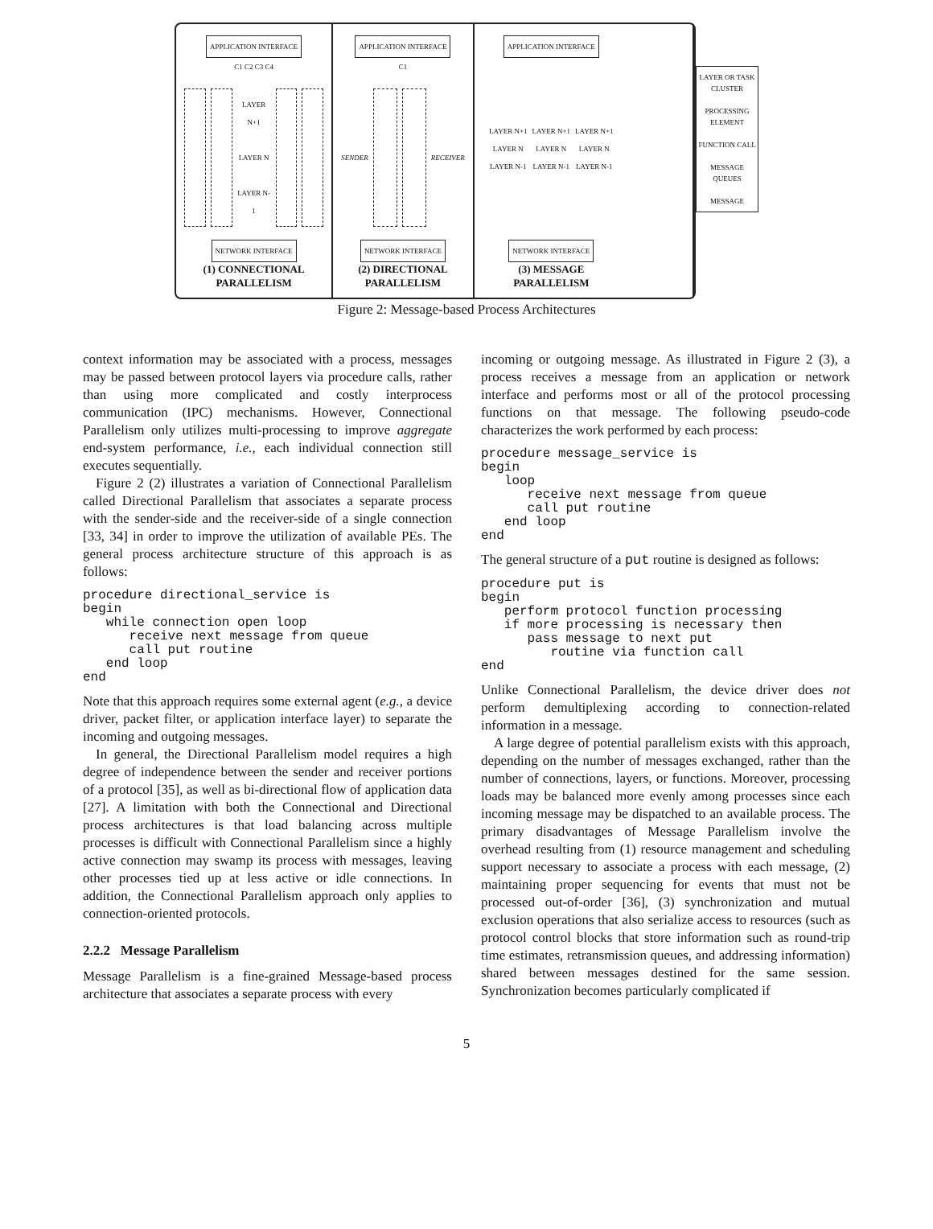APPLICATION INTERFACE
C1 C2 C3 C4
LAYER N+1
LAYER N
LAYER N-1
NETWORK INTERFACE
(1) CONNECTIONAL
PARALLELISM
APPLICATION INTERFACE
C1
SENDER RECEIVER
NETWORK INTERFACE
(2) DIRECTIONAL
PARALLELISM
APPLICATION INTERFACE
LAYER N+1
LAYER N
LAYER N-1
LAYER N+1
LAYER N
LAYER N-1
LAYER N+1
LAYER N
LAYER N-1
NETWORK INTERFACE
(3) MESSAGE
PARALLELISM
LAYER OR TASK CLUSTER
PROCESSING ELEMENT
FUNCTION CALL
MESSAGE QUEUES
MESSAGE
Figure 2: Message-based Process Architectures
context information may be associated with a process, messages may be passed between protocol layers via procedure calls, rather than using more complicated and costly interprocess communication (IPC) mechanisms. However, Connectional Parallelism only utilizes multi-processing to improve aggregate end-system performance, i.e., each individual connection still executes sequentially.
Figure 2 (2) illustrates a variation of Connectional Parallelism called Directional Parallelism that associates a separate process with the sender-side and the receiver-side of a single connection [33, 34] in order to improve the utilization of available PEs. The general process architecture structure of this approach is as follows:
procedure directional_service is
begin
   while connection open loop
      receive next message from queue
      call put routine
   end loop
end
Note that this approach requires some external agent (e.g., a device driver, packet filter, or application interface layer) to separate the incoming and outgoing messages.
In general, the Directional Parallelism model requires a high degree of independence between the sender and receiver portions of a protocol [35], as well as bi-directional flow of application data [27]. A limitation with both the Connectional and Directional process architectures is that load balancing across multiple processes is difficult with Connectional Parallelism since a highly active connection may swamp its process with messages, leaving other processes tied up at less active or idle connections. In addition, the Connectional Parallelism approach only applies to connection-oriented protocols.
2.2.2 Message Parallelism
Message Parallelism is a fine-grained Message-based process architecture that associates a separate process with every
incoming or outgoing message. As illustrated in Figure 2 (3), a process receives a message from an application or network interface and performs most or all of the protocol processing functions on that message. The following pseudo-code characterizes the work performed by each process:
procedure message_service is
begin
   loop
      receive next message from queue
      call put routine
   end loop
end
The general structure of a put routine is designed as follows:
procedure put is
begin
   perform protocol function processing
   if more processing is necessary then
      pass message to next put
         routine via function call
end
Unlike Connectional Parallelism, the device driver does not perform demultiplexing according to connection-related information in a message.
A large degree of potential parallelism exists with this approach, depending on the number of messages exchanged, rather than the number of connections, layers, or functions. Moreover, processing loads may be balanced more evenly among processes since each incoming message may be dispatched to an available process. The primary disadvantages of Message Parallelism involve the overhead resulting from (1) resource management and scheduling support necessary to associate a process with each message, (2) maintaining proper sequencing for events that must not be processed out-of-order [36], (3) synchronization and mutual exclusion operations that also serialize access to resources (such as protocol control blocks that store information such as round-trip time estimates, retransmission queues, and addressing information) shared between messages destined for the same session. Synchronization becomes particularly complicated if
5